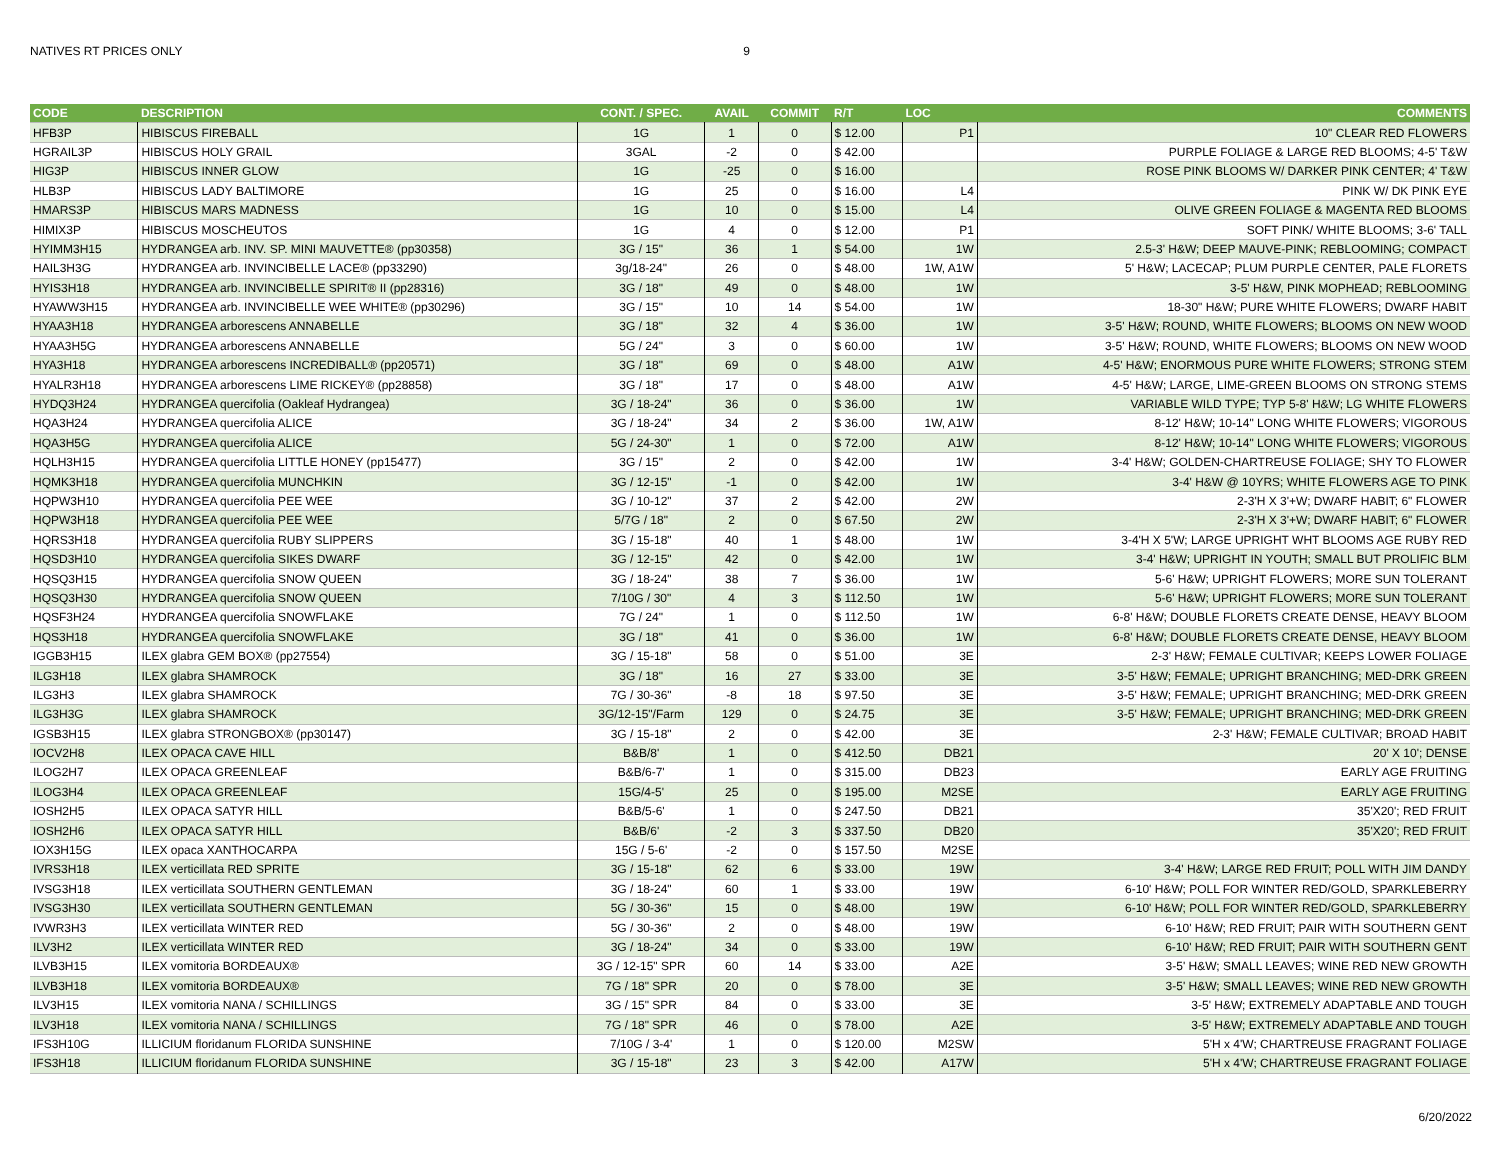NATIVES RT PRICES ONLY 9
| CODE | DESCRIPTION | CONT. / SPEC. | AVAIL | COMMIT | R/T | LOC | COMMENTS |
| --- | --- | --- | --- | --- | --- | --- | --- |
| HFB3P | HIBISCUS FIREBALL | 1G | 1 | 0 | $ 12.00 | P1 | 10" CLEAR RED FLOWERS |
| HGRAIL3P | HIBISCUS HOLY GRAIL | 3GAL | -2 | 0 | $ 42.00 | | PURPLE FOLIAGE & LARGE RED BLOOMS; 4-5' T&W |
| HIG3P | HIBISCUS INNER GLOW | 1G | -25 | 0 | $ 16.00 | | ROSE PINK BLOOMS W/ DARKER PINK CENTER; 4' T&W |
| HLB3P | HIBISCUS LADY BALTIMORE | 1G | 25 | 0 | $ 16.00 | L4 | PINK W/ DK PINK EYE |
| HMARS3P | HIBISCUS MARS MADNESS | 1G | 10 | 0 | $ 15.00 | L4 | OLIVE GREEN FOLIAGE & MAGENTA RED BLOOMS |
| HIMIX3P | HIBISCUS MOSCHEUTOS | 1G | 4 | 0 | $ 12.00 | P1 | SOFT PINK/ WHITE BLOOMS; 3-6' TALL |
| HYIMM3H15 | HYDRANGEA arb. INV. SP. MINI MAUVETTE® (pp30358) | 3G / 15" | 36 | 1 | $ 54.00 | 1W | 2.5-3' H&W; DEEP MAUVE-PINK; REBLOOMING; COMPACT |
| HAIL3H3G | HYDRANGEA arb. INVINCIBELLE LACE® (pp33290) | 3g/18-24" | 26 | 0 | $ 48.00 | 1W, A1W | 5' H&W; LACECAP; PLUM PURPLE CENTER, PALE FLORETS |
| HYIS3H18 | HYDRANGEA arb. INVINCIBELLE SPIRIT® II (pp28316) | 3G / 18" | 49 | 0 | $ 48.00 | 1W | 3-5' H&W, PINK MOPHEAD; REBLOOMING |
| HYAWW3H15 | HYDRANGEA arb. INVINCIBELLE WEE WHITE® (pp30296) | 3G / 15" | 10 | 14 | $ 54.00 | 1W | 18-30" H&W; PURE WHITE FLOWERS; DWARF HABIT |
| HYAA3H18 | HYDRANGEA arborescens ANNABELLE | 3G / 18" | 32 | 4 | $ 36.00 | 1W | 3-5' H&W; ROUND, WHITE FLOWERS; BLOOMS ON NEW WOOD |
| HYAA3H5G | HYDRANGEA arborescens ANNABELLE | 5G / 24" | 3 | 0 | $ 60.00 | 1W | 3-5' H&W; ROUND, WHITE FLOWERS; BLOOMS ON NEW WOOD |
| HYA3H18 | HYDRANGEA arborescens INCREDIBALL® (pp20571) | 3G / 18" | 69 | 0 | $ 48.00 | A1W | 4-5' H&W; ENORMOUS PURE WHITE FLOWERS; STRONG STEM |
| HYALR3H18 | HYDRANGEA arborescens LIME RICKEY® (pp28858) | 3G / 18" | 17 | 0 | $ 48.00 | A1W | 4-5' H&W; LARGE, LIME-GREEN BLOOMS ON STRONG STEMS |
| HYDQ3H24 | HYDRANGEA quercifolia (Oakleaf Hydrangea) | 3G / 18-24" | 36 | 0 | $ 36.00 | 1W | VARIABLE WILD TYPE; TYP 5-8' H&W; LG WHITE FLOWERS |
| HQA3H24 | HYDRANGEA quercifolia ALICE | 3G / 18-24" | 34 | 2 | $ 36.00 | 1W, A1W | 8-12' H&W; 10-14" LONG WHITE FLOWERS; VIGOROUS |
| HQA3H5G | HYDRANGEA quercifolia ALICE | 5G / 24-30" | 1 | 0 | $ 72.00 | A1W | 8-12' H&W; 10-14" LONG WHITE FLOWERS; VIGOROUS |
| HQLH3H15 | HYDRANGEA quercifolia LITTLE HONEY (pp15477) | 3G / 15" | 2 | 0 | $ 42.00 | 1W | 3-4' H&W; GOLDEN-CHARTREUSE FOLIAGE; SHY TO FLOWER |
| HQMK3H18 | HYDRANGEA quercifolia MUNCHKIN | 3G / 12-15" | -1 | 0 | $ 42.00 | 1W | 3-4' H&W @ 10YRS; WHITE FLOWERS AGE TO PINK |
| HQPW3H10 | HYDRANGEA quercifolia PEE WEE | 3G / 10-12" | 37 | 2 | $ 42.00 | 2W | 2-3'H X 3'+W; DWARF HABIT; 6" FLOWER |
| HQPW3H18 | HYDRANGEA quercifolia PEE WEE | 5/7G / 18" | 2 | 0 | $ 67.50 | 2W | 2-3'H X 3'+W; DWARF HABIT; 6" FLOWER |
| HQRS3H18 | HYDRANGEA quercifolia RUBY SLIPPERS | 3G / 15-18" | 40 | 1 | $ 48.00 | 1W | 3-4'H X 5'W; LARGE UPRIGHT WHT BLOOMS AGE RUBY RED |
| HQSD3H10 | HYDRANGEA quercifolia SIKES DWARF | 3G / 12-15" | 42 | 0 | $ 42.00 | 1W | 3-4' H&W; UPRIGHT IN YOUTH; SMALL BUT PROLIFIC BLM |
| HQSQ3H15 | HYDRANGEA quercifolia SNOW QUEEN | 3G / 18-24" | 38 | 7 | $ 36.00 | 1W | 5-6' H&W; UPRIGHT FLOWERS; MORE SUN TOLERANT |
| HQSQ3H30 | HYDRANGEA quercifolia SNOW QUEEN | 7/10G / 30" | 4 | 3 | $ 112.50 | 1W | 5-6' H&W; UPRIGHT FLOWERS; MORE SUN TOLERANT |
| HQSF3H24 | HYDRANGEA quercifolia SNOWFLAKE | 7G / 24" | 1 | 0 | $ 112.50 | 1W | 6-8' H&W; DOUBLE FLORETS CREATE DENSE, HEAVY BLOOM |
| HQS3H18 | HYDRANGEA quercifolia SNOWFLAKE | 3G / 18" | 41 | 0 | $ 36.00 | 1W | 6-8' H&W; DOUBLE FLORETS CREATE DENSE, HEAVY BLOOM |
| IGGB3H15 | ILEX glabra GEM BOX® (pp27554) | 3G / 15-18" | 58 | 0 | $ 51.00 | 3E | 2-3' H&W; FEMALE CULTIVAR; KEEPS LOWER FOLIAGE |
| ILG3H18 | ILEX glabra SHAMROCK | 3G / 18" | 16 | 27 | $ 33.00 | 3E | 3-5' H&W; FEMALE; UPRIGHT BRANCHING; MED-DRK GREEN |
| ILG3H3 | ILEX glabra SHAMROCK | 7G / 30-36" | -8 | 18 | $ 97.50 | 3E | 3-5' H&W; FEMALE; UPRIGHT BRANCHING; MED-DRK GREEN |
| ILG3H3G | ILEX glabra SHAMROCK | 3G/12-15"/Farm | 129 | 0 | $ 24.75 | 3E | 3-5' H&W; FEMALE; UPRIGHT BRANCHING; MED-DRK GREEN |
| IGSB3H15 | ILEX glabra STRONGBOX® (pp30147) | 3G / 15-18" | 2 | 0 | $ 42.00 | 3E | 2-3' H&W; FEMALE CULTIVAR; BROAD HABIT |
| IOCV2H8 | ILEX OPACA CAVE HILL | B&B/8' | 1 | 0 | $ 412.50 | DB21 | 20' X 10'; DENSE |
| ILOG2H7 | ILEX OPACA GREENLEAF | B&B/6-7' | 1 | 0 | $ 315.00 | DB23 | EARLY AGE FRUITING |
| ILOG3H4 | ILEX OPACA GREENLEAF | 15G/4-5' | 25 | 0 | $ 195.00 | M2SE | EARLY AGE FRUITING |
| IOSH2H5 | ILEX OPACA SATYR HILL | B&B/5-6' | 1 | 0 | $ 247.50 | DB21 | 35'X20'; RED FRUIT |
| IOSH2H6 | ILEX OPACA SATYR HILL | B&B/6' | -2 | 3 | $ 337.50 | DB20 | 35'X20'; RED FRUIT |
| IOX3H15G | ILEX opaca XANTHOCARPA | 15G / 5-6' | -2 | 0 | $ 157.50 | M2SE | |
| IVRS3H18 | ILEX verticillata RED SPRITE | 3G / 15-18" | 62 | 6 | $ 33.00 | 19W | 3-4' H&W; LARGE RED FRUIT; POLL WITH JIM DANDY |
| IVSG3H18 | ILEX verticillata SOUTHERN GENTLEMAN | 3G / 18-24" | 60 | 1 | $ 33.00 | 19W | 6-10' H&W; POLL FOR WINTER RED/GOLD, SPARKLEBERRY |
| IVSG3H30 | ILEX verticillata SOUTHERN GENTLEMAN | 5G / 30-36" | 15 | 0 | $ 48.00 | 19W | 6-10' H&W; POLL FOR WINTER RED/GOLD, SPARKLEBERRY |
| IVWR3H3 | ILEX verticillata WINTER RED | 5G / 30-36" | 2 | 0 | $ 48.00 | 19W | 6-10' H&W; RED FRUIT; PAIR WITH SOUTHERN GENT |
| ILV3H2 | ILEX verticillata WINTER RED | 3G / 18-24" | 34 | 0 | $ 33.00 | 19W | 6-10' H&W; RED FRUIT; PAIR WITH SOUTHERN GENT |
| ILVB3H15 | ILEX vomitoria BORDEAUX® | 3G / 12-15" SPR | 60 | 14 | $ 33.00 | A2E | 3-5' H&W; SMALL LEAVES; WINE RED NEW GROWTH |
| ILVB3H18 | ILEX vomitoria BORDEAUX® | 7G / 18" SPR | 20 | 0 | $ 78.00 | 3E | 3-5' H&W; SMALL LEAVES; WINE RED NEW GROWTH |
| ILV3H15 | ILEX vomitoria NANA / SCHILLINGS | 3G / 15" SPR | 84 | 0 | $ 33.00 | 3E | 3-5' H&W; EXTREMELY ADAPTABLE AND TOUGH |
| ILV3H18 | ILEX vomitoria NANA / SCHILLINGS | 7G / 18" SPR | 46 | 0 | $ 78.00 | A2E | 3-5' H&W; EXTREMELY ADAPTABLE AND TOUGH |
| IFS3H10G | ILLICIUM floridanum FLORIDA SUNSHINE | 7/10G / 3-4' | 1 | 0 | $ 120.00 | M2SW | 5'H x 4'W; CHARTREUSE FRAGRANT FOLIAGE |
| IFS3H18 | ILLICIUM floridanum FLORIDA SUNSHINE | 3G / 15-18" | 23 | 3 | $ 42.00 | A17W | 5'H x 4'W; CHARTREUSE FRAGRANT FOLIAGE |
6/20/2022